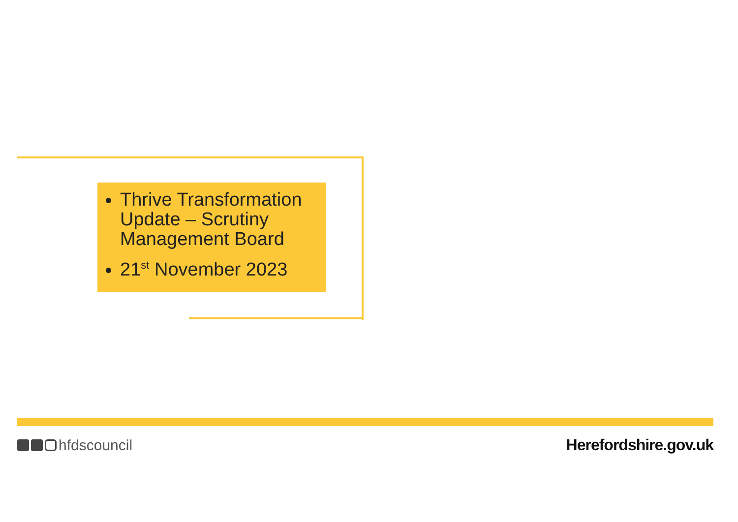Thrive Transformation Update – Scrutiny Management Board
21<sup>st</sup> November 2023
hfdscouncil Herefordshire.gov.uk